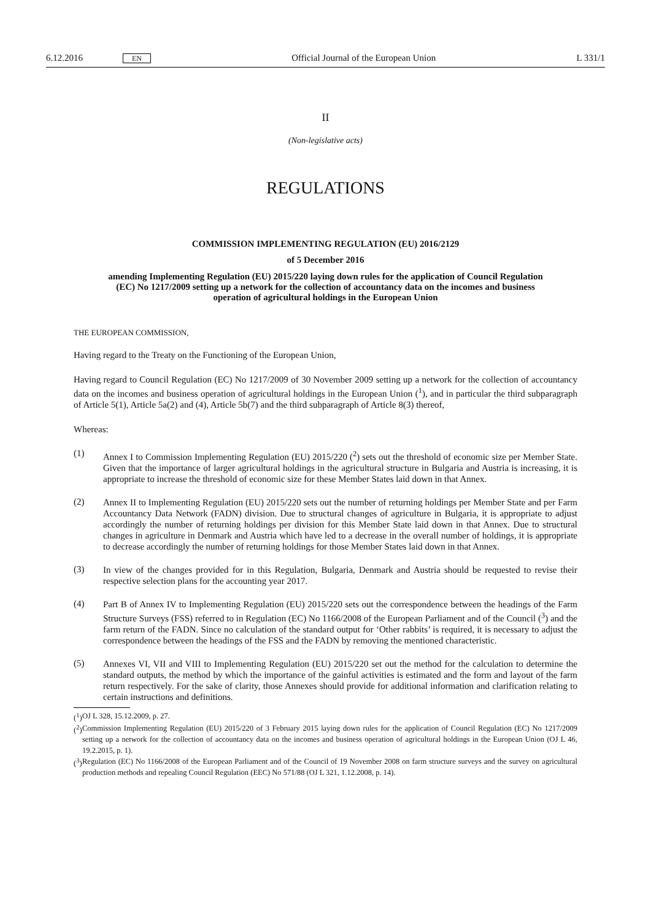6.12.2016 EN Official Journal of the European Union L 331/1
II
(Non-legislative acts)
REGULATIONS
COMMISSION IMPLEMENTING REGULATION (EU) 2016/2129
of 5 December 2016
amending Implementing Regulation (EU) 2015/220 laying down rules for the application of Council Regulation (EC) No 1217/2009 setting up a network for the collection of accountancy data on the incomes and business operation of agricultural holdings in the European Union
THE EUROPEAN COMMISSION,
Having regard to the Treaty on the Functioning of the European Union,
Having regard to Council Regulation (EC) No 1217/2009 of 30 November 2009 setting up a network for the collection of accountancy data on the incomes and business operation of agricultural holdings in the European Union (<sup>1</sup>), and in particular the third subparagraph of Article 5(1), Article 5a(2) and (4), Article 5b(7) and the third subparagraph of Article 8(3) thereof,
Whereas:
(1)
Annex I to Commission Implementing Regulation (EU) 2015/220 (<sup>2</sup>) sets out the threshold of economic size per Member State. Given that the importance of larger agricultural holdings in the agricultural structure in Bulgaria and Austria is increasing, it is appropriate to increase the threshold of economic size for these Member States laid down in that Annex.
(2)
Annex II to Implementing Regulation (EU) 2015/220 sets out the number of returning holdings per Member State and per Farm Accountancy Data Network (FADN) division. Due to structural changes of agriculture in Bulgaria, it is appropriate to adjust accordingly the number of returning holdings per division for this Member State laid down in that Annex. Due to structural changes in agriculture in Denmark and Austria which have led to a decrease in the overall number of holdings, it is appropriate to decrease accordingly the number of returning holdings for those Member States laid down in that Annex.
(3)
In view of the changes provided for in this Regulation, Bulgaria, Denmark and Austria should be requested to revise their respective selection plans for the accounting year 2017.
(4)
Part B of Annex IV to Implementing Regulation (EU) 2015/220 sets out the correspondence between the headings of the Farm Structure Surveys (FSS) referred to in Regulation (EC) No 1166/2008 of the European Parliament and of the Council (<sup>3</sup>) and the farm return of the FADN. Since no calculation of the standard output for ‘Other rabbits’ is required, it is necessary to adjust the correspondence between the headings of the FSS and the FADN by removing the mentioned characteristic.
(5)
Annexes VI, VII and VIII to Implementing Regulation (EU) 2015/220 set out the method for the calculation to determine the standard outputs, the method by which the importance of the gainful activities is estimated and the form and layout of the farm return respectively. For the sake of clarity, those Annexes should provide for additional information and clarification relating to certain instructions and definitions.
(<sup>1</sup>)
OJ L 328, 15.12.2009, p. 27.
(<sup>2</sup>)
Commission Implementing Regulation (EU) 2015/220 of 3 February 2015 laying down rules for the application of Council Regulation (EC) No 1217/2009 setting up a network for the collection of accountancy data on the incomes and business operation of agricultural holdings in the European Union (OJ L 46, 19.2.2015, p. 1).
(<sup>3</sup>)
Regulation (EC) No 1166/2008 of the European Parliament and of the Council of 19 November 2008 on farm structure surveys and the survey on agricultural production methods and repealing Council Regulation (EEC) No 571/88 (OJ L 321, 1.12.2008, p. 14).